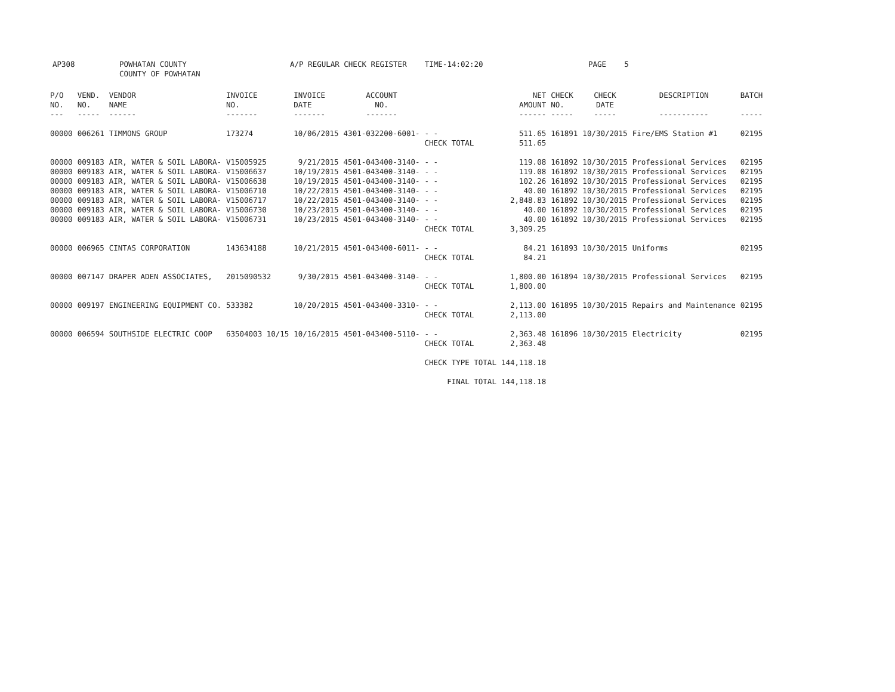AP308 POWHATAN COUNTY
COUNTY OF POWHATAN
A/P REGULAR CHECK REGISTER TIME-14:02:20 PAGE 5
| P/O NO. --- | VEND. NO. ----- | VENDOR NAME ------ | INVOICE NO. ------- | INVOICE DATE ------- | ACCOUNT NO. ------- | | NET AMOUNT ------ | CHECK NO. ----- | CHECK DATE ----- | DESCRIPTION ----------- | BATCH ----- |
| --- | --- | --- | --- | --- | --- | --- | --- | --- | --- | --- | --- |
| 00000 | 006261 | TIMMONS GROUP | 173274 | 10/06/2015 | 4301-032200-6001- | - - | 511.65 | 161891 | 10/30/2015 | Fire/EMS Station #1 | 02195 |
| | | | | | | CHECK TOTAL | 511.65 | | | | |
| 00000 | 009183 | AIR, WATER & SOIL LABORA- | V15005925 | 9/21/2015 | 4501-043400-3140- | - - | 119.08 | 161892 | 10/30/2015 | Professional Services | 02195 |
| 00000 | 009183 | AIR, WATER & SOIL LABORA- | V15006637 | 10/19/2015 | 4501-043400-3140- | - - | 119.08 | 161892 | 10/30/2015 | Professional Services | 02195 |
| 00000 | 009183 | AIR, WATER & SOIL LABORA- | V15006638 | 10/19/2015 | 4501-043400-3140- | - - | 102.26 | 161892 | 10/30/2015 | Professional Services | 02195 |
| 00000 | 009183 | AIR, WATER & SOIL LABORA- | V15006710 | 10/22/2015 | 4501-043400-3140- | - - | 40.00 | 161892 | 10/30/2015 | Professional Services | 02195 |
| 00000 | 009183 | AIR, WATER & SOIL LABORA- | V15006717 | 10/22/2015 | 4501-043400-3140- | - - | 2,848.83 | 161892 | 10/30/2015 | Professional Services | 02195 |
| 00000 | 009183 | AIR, WATER & SOIL LABORA- | V15006730 | 10/23/2015 | 4501-043400-3140- | - - | 40.00 | 161892 | 10/30/2015 | Professional Services | 02195 |
| 00000 | 009183 | AIR, WATER & SOIL LABORA- | V15006731 | 10/23/2015 | 4501-043400-3140- | - - | 40.00 | 161892 | 10/30/2015 | Professional Services | 02195 |
| | | | | | | CHECK TOTAL | 3,309.25 | | | | |
| 00000 | 006965 | CINTAS CORPORATION | 143634188 | 10/21/2015 | 4501-043400-6011- | - - | 84.21 | 161893 | 10/30/2015 | Uniforms | 02195 |
| | | | | | | CHECK TOTAL | 84.21 | | | | |
| 00000 | 007147 | DRAPER ADEN ASSOCIATES, | 2015090532 | 9/30/2015 | 4501-043400-3140- | - - | 1,800.00 | 161894 | 10/30/2015 | Professional Services | 02195 |
| | | | | | | CHECK TOTAL | 1,800.00 | | | | |
| 00000 | 009197 | ENGINEERING EQUIPMENT CO. | 533382 | 10/20/2015 | 4501-043400-3310- | - - | 2,113.00 | 161895 | 10/30/2015 | Repairs and Maintenance | 02195 |
| | | | | | | CHECK TOTAL | 2,113.00 | | | | |
| 00000 | 006594 | SOUTHSIDE ELECTRIC COOP | 63504003 10/15 | 10/16/2015 | 4501-043400-5110- | - - | 2,363.48 | 161896 | 10/30/2015 | Electricity | 02195 |
| | | | | | | CHECK TOTAL | 2,363.48 | | | | |
| | | | | | | CHECK TYPE TOTAL | 144,118.18 | | | | |
| | | | | | | FINAL TOTAL | 144,118.18 | | | | |